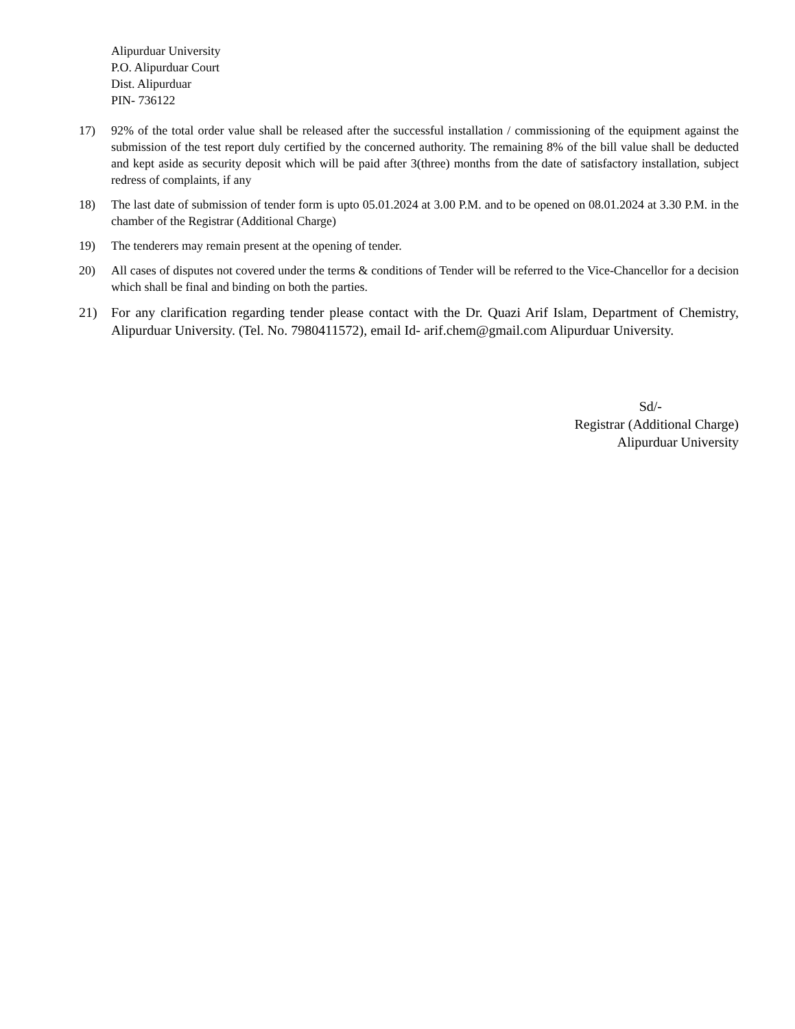Alipurduar University
P.O. Alipurduar Court
Dist. Alipurduar
PIN- 736122
17) 92% of the total order value shall be released after the successful installation / commissioning of the equipment against the submission of the test report duly certified by the concerned authority. The remaining 8% of the bill value shall be deducted and kept aside as security deposit which will be paid after 3(three) months from the date of satisfactory installation, subject redress of complaints, if any
18) The last date of submission of tender form is upto 05.01.2024 at 3.00 P.M. and to be opened on 08.01.2024 at 3.30 P.M. in the chamber of the Registrar (Additional Charge)
19) The tenderers may remain present at the opening of tender.
20) All cases of disputes not covered under the terms & conditions of Tender will be referred to the Vice-Chancellor for a decision which shall be final and binding on both the parties.
21) For any clarification regarding tender please contact with the Dr. Quazi Arif Islam, Department of Chemistry, Alipurduar University. (Tel. No. 7980411572), email Id- arif.chem@gmail.com Alipurduar University.
Sd/-
Registrar (Additional Charge)
Alipurduar University